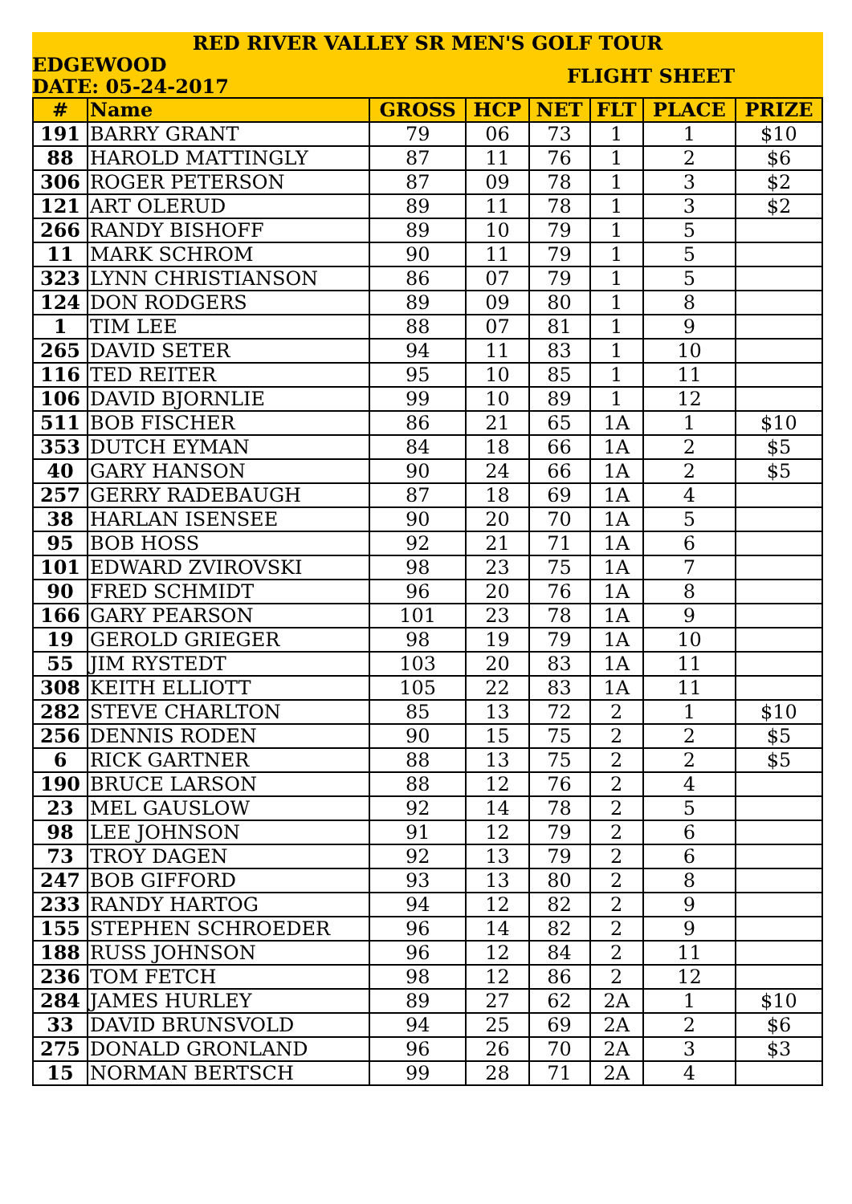RED RIVER VALLEY SR MEN'S GOLF TOUR
EDGEWOOD
DATE: 05-24-2017
FLIGHT SHEET
| # | Name | GROSS | HCP | NET | FLT | PLACE | PRIZE |
| --- | --- | --- | --- | --- | --- | --- | --- |
| 191 | BARRY GRANT | 79 | 06 | 73 | 1 | 1 | $10 |
| 88 | HAROLD MATTINGLY | 87 | 11 | 76 | 1 | 2 | $6 |
| 306 | ROGER PETERSON | 87 | 09 | 78 | 1 | 3 | $2 |
| 121 | ART OLERUD | 89 | 11 | 78 | 1 | 3 | $2 |
| 266 | RANDY BISHOFF | 89 | 10 | 79 | 1 | 5 | |
| 11 | MARK SCHROM | 90 | 11 | 79 | 1 | 5 | |
| 323 | LYNN CHRISTIANSON | 86 | 07 | 79 | 1 | 5 | |
| 124 | DON RODGERS | 89 | 09 | 80 | 1 | 8 | |
| 1 | TIM LEE | 88 | 07 | 81 | 1 | 9 | |
| 265 | DAVID SETER | 94 | 11 | 83 | 1 | 10 | |
| 116 | TED REITER | 95 | 10 | 85 | 1 | 11 | |
| 106 | DAVID BJORNLIE | 99 | 10 | 89 | 1 | 12 | |
| 511 | BOB FISCHER | 86 | 21 | 65 | 1A | 1 | $10 |
| 353 | DUTCH EYMAN | 84 | 18 | 66 | 1A | 2 | $5 |
| 40 | GARY HANSON | 90 | 24 | 66 | 1A | 2 | $5 |
| 257 | GERRY RADEBAUGH | 87 | 18 | 69 | 1A | 4 | |
| 38 | HARLAN ISENSEE | 90 | 20 | 70 | 1A | 5 | |
| 95 | BOB HOSS | 92 | 21 | 71 | 1A | 6 | |
| 101 | EDWARD ZVIROVSKI | 98 | 23 | 75 | 1A | 7 | |
| 90 | FRED SCHMIDT | 96 | 20 | 76 | 1A | 8 | |
| 166 | GARY PEARSON | 101 | 23 | 78 | 1A | 9 | |
| 19 | GEROLD GRIEGER | 98 | 19 | 79 | 1A | 10 | |
| 55 | JIM RYSTEDT | 103 | 20 | 83 | 1A | 11 | |
| 308 | KEITH ELLIOTT | 105 | 22 | 83 | 1A | 11 | |
| 282 | STEVE CHARLTON | 85 | 13 | 72 | 2 | 1 | $10 |
| 256 | DENNIS RODEN | 90 | 15 | 75 | 2 | 2 | $5 |
| 6 | RICK GARTNER | 88 | 13 | 75 | 2 | 2 | $5 |
| 190 | BRUCE LARSON | 88 | 12 | 76 | 2 | 4 | |
| 23 | MEL GAUSLOW | 92 | 14 | 78 | 2 | 5 | |
| 98 | LEE JOHNSON | 91 | 12 | 79 | 2 | 6 | |
| 73 | TROY DAGEN | 92 | 13 | 79 | 2 | 6 | |
| 247 | BOB GIFFORD | 93 | 13 | 80 | 2 | 8 | |
| 233 | RANDY HARTOG | 94 | 12 | 82 | 2 | 9 | |
| 155 | STEPHEN SCHROEDER | 96 | 14 | 82 | 2 | 9 | |
| 188 | RUSS JOHNSON | 96 | 12 | 84 | 2 | 11 | |
| 236 | TOM FETCH | 98 | 12 | 86 | 2 | 12 | |
| 284 | JAMES HURLEY | 89 | 27 | 62 | 2A | 1 | $10 |
| 33 | DAVID BRUNSVOLD | 94 | 25 | 69 | 2A | 2 | $6 |
| 275 | DONALD GRONLAND | 96 | 26 | 70 | 2A | 3 | $3 |
| 15 | NORMAN BERTSCH | 99 | 28 | 71 | 2A | 4 | |